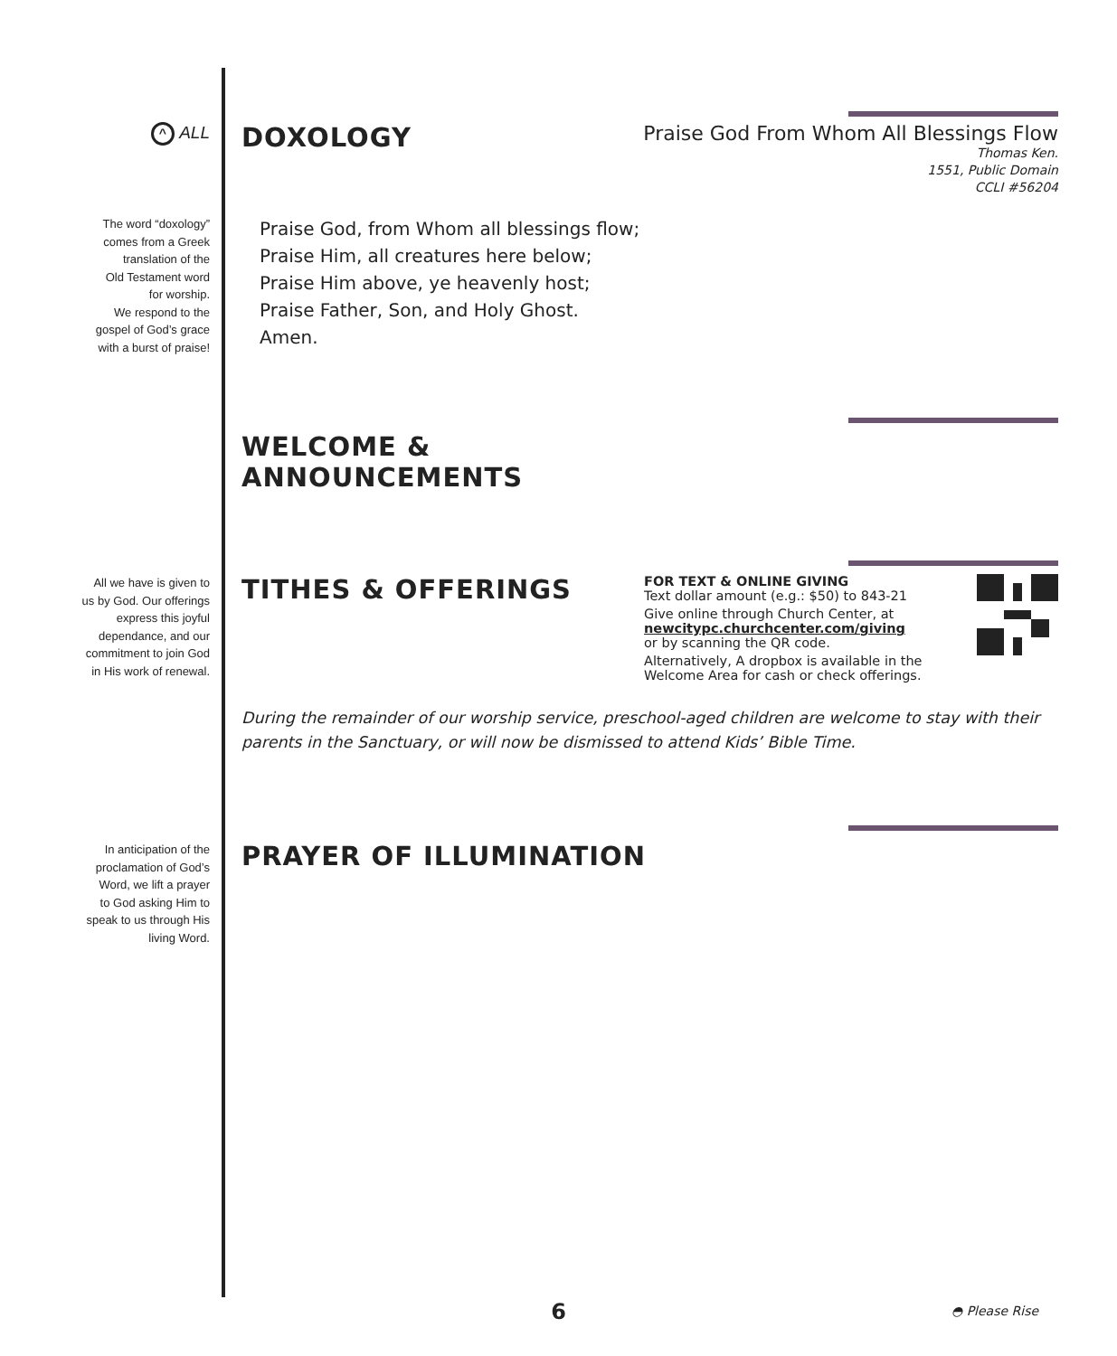^ ALL
DOXOLOGY
Praise God From Whom All Blessings Flow
Thomas Ken.
1551, Public Domain
CCLI #56204
The word “doxology”
comes from a Greek
translation of the
Old Testament word
for worship.
We respond to the
gospel of God’s grace
with a burst of praise!
Praise God, from Whom all blessings flow;
Praise Him, all creatures here below;
Praise Him above, ye heavenly host;
Praise Father, Son, and Holy Ghost.
Amen.
WELCOME &
ANNOUNCEMENTS
All we have is given to
us by God. Our offerings
express this joyful
dependance, and our
commitment to join God
in His work of renewal.
TITHES & OFFERINGS
FOR TEXT & ONLINE GIVING
Text dollar amount (e.g.: $50) to 843-21
Give online through Church Center, at
newcitypc.churchcenter.com/giving
or by scanning the QR code.
Alternatively, A dropbox is available in the
Welcome Area for cash or check offerings.
During the remainder of our worship service, preschool-aged children are welcome to stay with their parents in the Sanctuary, or will now be dismissed to attend Kids’ Bible Time.
In anticipation of the
proclamation of God’s
Word, we lift a prayer
to God asking Him to
speak to us through His
living Word.
PRAYER OF ILLUMINATION
6 ◓ Please Rise